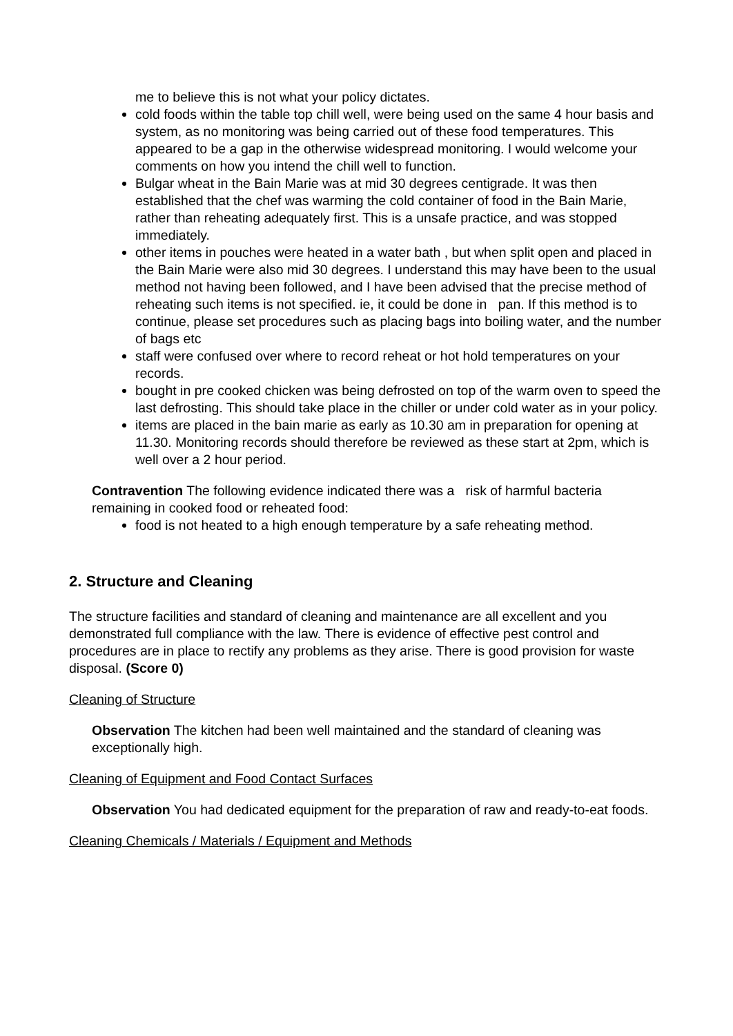me to believe this is not what your policy dictates.
cold foods within the table top chill well, were being used on the same 4 hour basis and system, as no monitoring was being carried out of these food temperatures. This appeared to be a gap in the otherwise widespread monitoring. I would welcome your comments on how you intend the chill well to function.
Bulgar wheat in the Bain Marie was at mid 30 degrees centigrade. It was then established that the chef was warming the cold container of food in the Bain Marie, rather than reheating adequately first. This is a unsafe practice, and was stopped immediately.
other items in pouches were heated in a water bath , but when split open and placed in the Bain Marie were also mid 30 degrees. I understand this may have been to the usual method not having been followed, and I have been advised that the precise method of reheating such items is not specified. ie, it could be done in pan. If this method is to continue, please set procedures such as placing bags into boiling water, and the number of bags etc
staff were confused over where to record reheat or hot hold temperatures on your records.
bought in pre cooked chicken was being defrosted on top of the warm oven to speed the last defrosting. This should take place in the chiller or under cold water as in your policy.
items are placed in the bain marie as early as 10.30 am in preparation for opening at 11.30. Monitoring records should therefore be reviewed as these start at 2pm, which is well over a 2 hour period.
Contravention The following evidence indicated there was a risk of harmful bacteria remaining in cooked food or reheated food:
food is not heated to a high enough temperature by a safe reheating method.
2. Structure and Cleaning
The structure facilities and standard of cleaning and maintenance are all excellent and you demonstrated full compliance with the law. There is evidence of effective pest control and procedures are in place to rectify any problems as they arise. There is good provision for waste disposal. (Score 0)
Cleaning of Structure
Observation The kitchen had been well maintained and the standard of cleaning was exceptionally high.
Cleaning of Equipment and Food Contact Surfaces
Observation You had dedicated equipment for the preparation of raw and ready-to-eat foods.
Cleaning Chemicals / Materials / Equipment and Methods